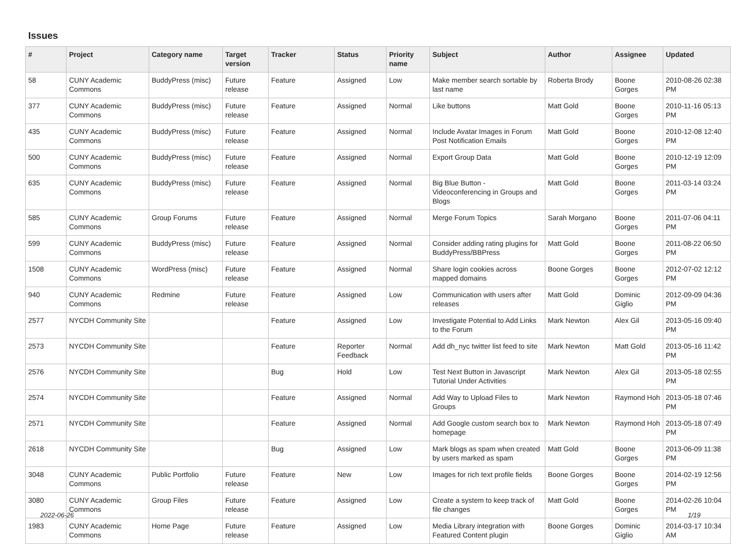Issues
| # | Project | Category name | Target version | Tracker | Status | Priority name | Subject | Author | Assignee | Updated |
| --- | --- | --- | --- | --- | --- | --- | --- | --- | --- | --- |
| 58 | CUNY Academic Commons | BuddyPress (misc) | Future release | Feature | Assigned | Low | Make member search sortable by last name | Roberta Brody | Boone Gorges | 2010-08-26 02:38 PM |
| 377 | CUNY Academic Commons | BuddyPress (misc) | Future release | Feature | Assigned | Normal | Like buttons | Matt Gold | Boone Gorges | 2010-11-16 05:13 PM |
| 435 | CUNY Academic Commons | BuddyPress (misc) | Future release | Feature | Assigned | Normal | Include Avatar Images in Forum Post Notification Emails | Matt Gold | Boone Gorges | 2010-12-08 12:40 PM |
| 500 | CUNY Academic Commons | BuddyPress (misc) | Future release | Feature | Assigned | Normal | Export Group Data | Matt Gold | Boone Gorges | 2010-12-19 12:09 PM |
| 635 | CUNY Academic Commons | BuddyPress (misc) | Future release | Feature | Assigned | Normal | Big Blue Button - Videoconferencing in Groups and Blogs | Matt Gold | Boone Gorges | 2011-03-14 03:24 PM |
| 585 | CUNY Academic Commons | Group Forums | Future release | Feature | Assigned | Normal | Merge Forum Topics | Sarah Morgano | Boone Gorges | 2011-07-06 04:11 PM |
| 599 | CUNY Academic Commons | BuddyPress (misc) | Future release | Feature | Assigned | Normal | Consider adding rating plugins for BuddyPress/BBPress | Matt Gold | Boone Gorges | 2011-08-22 06:50 PM |
| 1508 | CUNY Academic Commons | WordPress (misc) | Future release | Feature | Assigned | Normal | Share login cookies across mapped domains | Boone Gorges | Boone Gorges | 2012-07-02 12:12 PM |
| 940 | CUNY Academic Commons | Redmine | Future release | Feature | Assigned | Low | Communication with users after releases | Matt Gold | Dominic Giglio | 2012-09-09 04:36 PM |
| 2577 | NYCDH Community Site | | | Feature | Assigned | Low | Investigate Potential to Add Links to the Forum | Mark Newton | Alex Gil | 2013-05-16 09:40 PM |
| 2573 | NYCDH Community Site | | | Feature | Reporter Feedback | Normal | Add dh_nyc twitter list feed to site | Mark Newton | Matt Gold | 2013-05-16 11:42 PM |
| 2576 | NYCDH Community Site | | | Bug | Hold | Low | Test Next Button in Javascript Tutorial Under Activities | Mark Newton | Alex Gil | 2013-05-18 02:55 PM |
| 2574 | NYCDH Community Site | | | Feature | Assigned | Normal | Add Way to Upload Files to Groups | Mark Newton | Raymond Hoh | 2013-05-18 07:46 PM |
| 2571 | NYCDH Community Site | | | Feature | Assigned | Normal | Add Google custom search box to homepage | Mark Newton | Raymond Hoh | 2013-05-18 07:49 PM |
| 2618 | NYCDH Community Site | | | Bug | Assigned | Low | Mark blogs as spam when created by users marked as spam | Matt Gold | Boone Gorges | 2013-06-09 11:38 PM |
| 3048 | CUNY Academic Commons | Public Portfolio | Future release | Feature | New | Low | Images for rich text profile fields | Boone Gorges | Boone Gorges | 2014-02-19 12:56 PM |
| 3080 | CUNY Academic Commons | Group Files | Future release | Feature | Assigned | Low | Create a system to keep track of file changes | Matt Gold | Boone Gorges | 2014-02-26 10:04 PM |
| 1983 | CUNY Academic Commons | Home Page | Future release | Feature | Assigned | Low | Media Library integration with Featured Content plugin | Boone Gorges | Dominic Giglio | 2014-03-17 10:34 AM |
2022-06-26 1/19